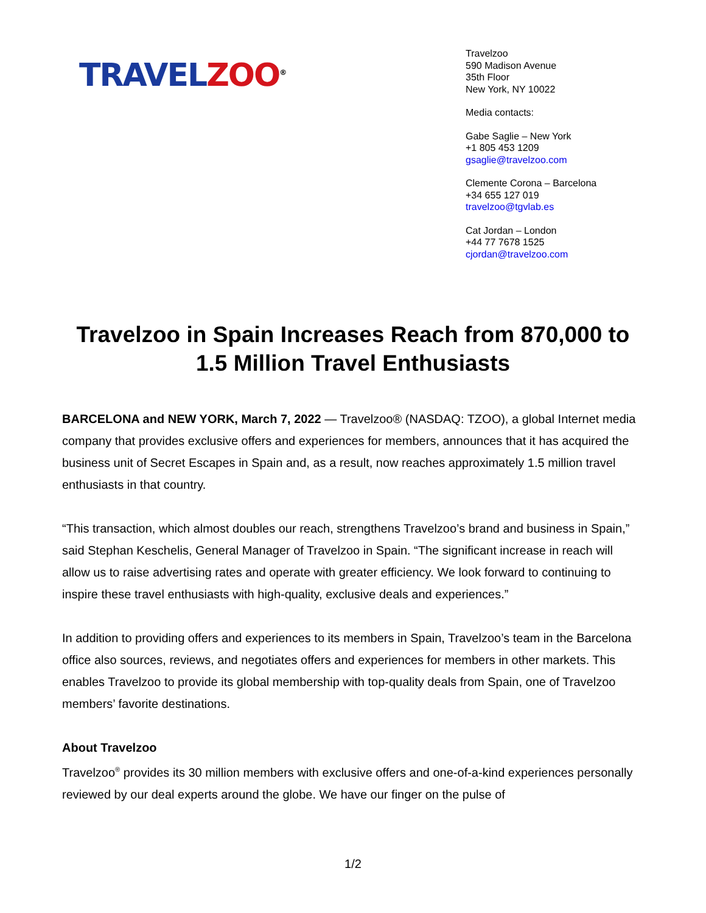TRAVEL ZOO<sup>®</sup>
Travelzoo
590 Madison Avenue
35th Floor
New York, NY 10022
Media contacts:
Gabe Saglie – New York
+1 805 453 1209
gsaglie@travelzoo.com
Clemente Corona – Barcelona
+34 655 127 019
travelzoo@tgvlab.es
Cat Jordan – London
+44 77 7678 1525
cjordan@travelzoo.com
Travelzoo in Spain Increases Reach from 870,000 to 1.5 Million Travel Enthusiasts
BARCELONA and NEW YORK, March 7, 2022 — Travelzoo® (NASDAQ: TZOO), a global Internet media company that provides exclusive offers and experiences for members, announces that it has acquired the business unit of Secret Escapes in Spain and, as a result, now reaches approximately 1.5 million travel enthusiasts in that country.
“This transaction, which almost doubles our reach, strengthens Travelzoo’s brand and business in Spain,” said Stephan Keschelis, General Manager of Travelzoo in Spain. “The significant increase in reach will allow us to raise advertising rates and operate with greater efficiency. We look forward to continuing to inspire these travel enthusiasts with high-quality, exclusive deals and experiences.”
In addition to providing offers and experiences to its members in Spain, Travelzoo’s team in the Barcelona office also sources, reviews, and negotiates offers and experiences for members in other markets. This enables Travelzoo to provide its global membership with top-quality deals from Spain, one of Travelzoo members’ favorite destinations.
About Travelzoo
Travelzoo<sup>®</sup> provides its 30 million members with exclusive offers and one-of-a-kind experiences personally reviewed by our deal experts around the globe. We have our finger on the pulse of
1/2